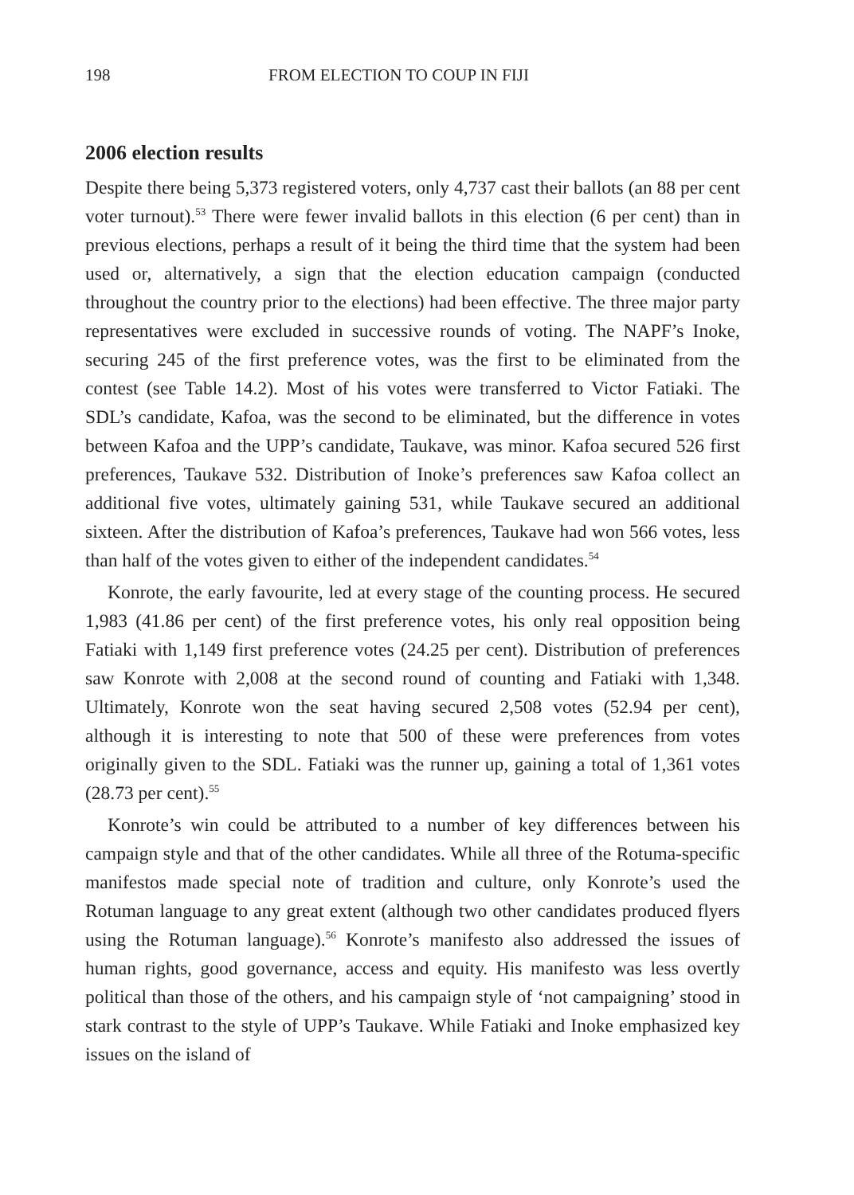198 FROM ELECTION TO COUP IN FIJI
2006 election results
Despite there being 5,373 registered voters, only 4,737 cast their ballots (an 88 per cent voter turnout).<sup>53</sup> There were fewer invalid ballots in this election (6 per cent) than in previous elections, perhaps a result of it being the third time that the system had been used or, alternatively, a sign that the election education campaign (conducted throughout the country prior to the elections) had been effective. The three major party representatives were excluded in successive rounds of voting. The NAPF’s Inoke, securing 245 of the first preference votes, was the first to be eliminated from the contest (see Table 14.2). Most of his votes were transferred to Victor Fatiaki. The SDL’s candidate, Kafoa, was the second to be eliminated, but the difference in votes between Kafoa and the UPP’s candidate, Taukave, was minor. Kafoa secured 526 first preferences, Taukave 532. Distribution of Inoke’s preferences saw Kafoa collect an additional five votes, ultimately gaining 531, while Taukave secured an additional sixteen. After the distribution of Kafoa’s preferences, Taukave had won 566 votes, less than half of the votes given to either of the independent candidates.<sup>54</sup>
Konrote, the early favourite, led at every stage of the counting process. He secured 1,983 (41.86 per cent) of the first preference votes, his only real opposition being Fatiaki with 1,149 first preference votes (24.25 per cent). Distribution of preferences saw Konrote with 2,008 at the second round of counting and Fatiaki with 1,348. Ultimately, Konrote won the seat having secured 2,508 votes (52.94 per cent), although it is interesting to note that 500 of these were preferences from votes originally given to the SDL. Fatiaki was the runner up, gaining a total of 1,361 votes (28.73 per cent).<sup>55</sup>
Konrote’s win could be attributed to a number of key differences between his campaign style and that of the other candidates. While all three of the Rotuma-specific manifestos made special note of tradition and culture, only Konrote’s used the Rotuman language to any great extent (although two other candidates produced flyers using the Rotuman language).<sup>56</sup> Konrote’s manifesto also addressed the issues of human rights, good governance, access and equity. His manifesto was less overtly political than those of the others, and his campaign style of ‘not campaigning’ stood in stark contrast to the style of UPP’s Taukave. While Fatiaki and Inoke emphasized key issues on the island of